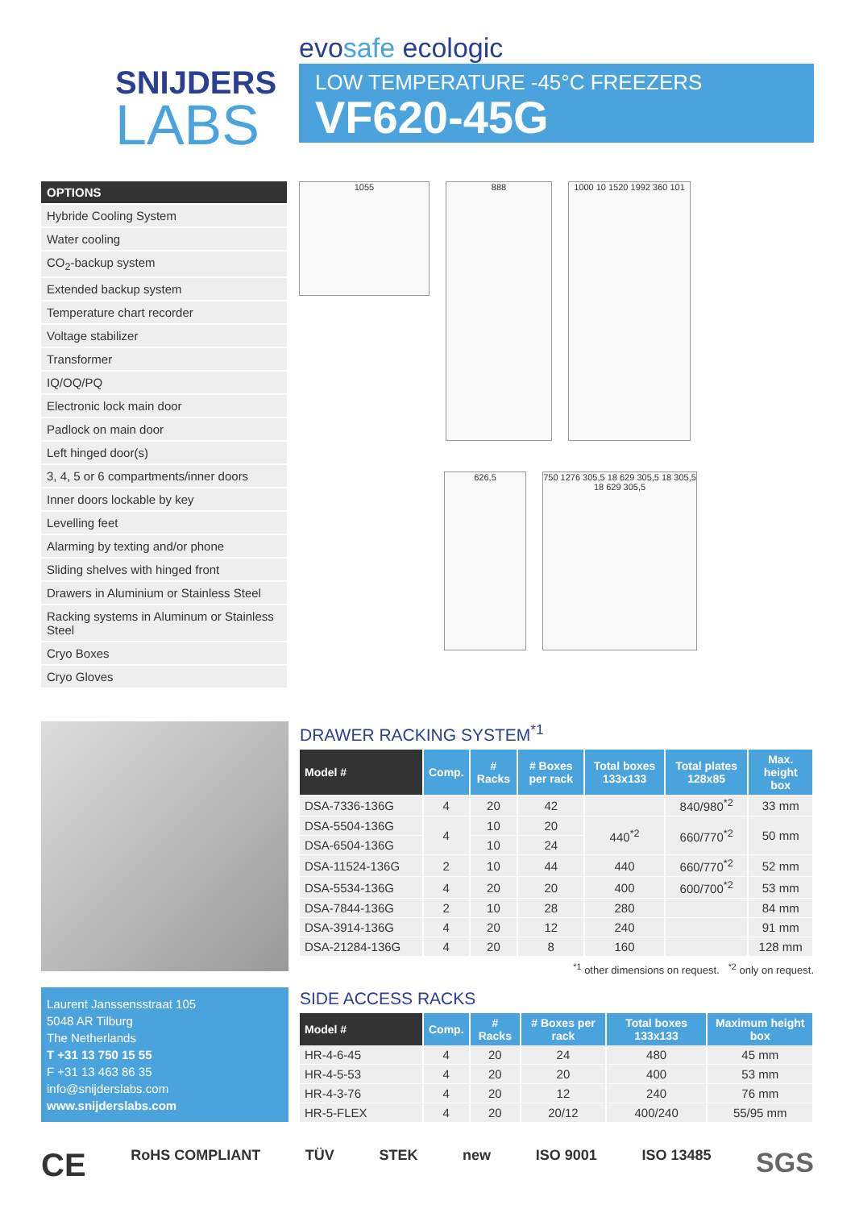SNIJDERS
LABS
evosafe ecologic
LOW TEMPERATURE -45°C FREEZERS
VF620-45G
OPTIONS
Hybride Cooling System
Water cooling
CO<sub>2</sub>-backup system
Extended backup system
Temperature chart recorder
Voltage stabilizer
Transformer
IQ/OQ/PQ
Electronic lock main door
Padlock on main door
Left hinged door(s)
3, 4, 5 or 6 compartments/inner doors
Inner doors lockable by key
Levelling feet
Alarming by texting and/or phone
Sliding shelves with hinged front
Drawers in Aluminium or Stainless Steel
Racking systems in Aluminum or Stainless Steel
Cryo Boxes
Cryo Gloves
1055
888
1000 10 1520 1992 360 101
626,5
750 1276 305,5 18 629 305,5 18 305,5 18 629 305,5
Laurent Janssensstraat 105
5048 AR Tilburg
The Netherlands
T +31 13 750 15 55
F +31 13 463 86 35
info@snijderslabs.com
www.snijderslabs.com
DRAWER RACKING SYSTEM<sup>*1</sup>
| Model # | Comp. | # Racks | # Boxes per rack | Total boxes 133x133 | Total plates 128x85 | Max. height box |
| --- | --- | --- | --- | --- | --- | --- |
| DSA-7336-136G | 4 | 20 | 42 | | 840/980<sup>*2</sup> | 33 mm |
| DSA-5504-136G | 4 | 10 | 20 | 440<sup>*2</sup> | 660/770<sup>*2</sup> | 50 mm |
| DSA-6504-136G | | 10 | 24 | | | |
| DSA-11524-136G | 2 | 10 | 44 | 440 | 660/770<sup>*2</sup> | 52 mm |
| DSA-5534-136G | 4 | 20 | 20 | 400 | 600/700<sup>*2</sup> | 53 mm |
| DSA-7844-136G | 2 | 10 | 28 | 280 | | 84 mm |
| DSA-3914-136G | 4 | 20 | 12 | 240 | | 91 mm |
| DSA-21284-136G | 4 | 20 | 8 | 160 | | 128 mm |
<sup>*1</sup> other dimensions on request. <sup>*2</sup> only on request.
SIDE ACCESS RACKS
| Model # | Comp. | # Racks | # Boxes per rack | Total boxes 133x133 | Maximum height box |
| --- | --- | --- | --- | --- | --- |
| HR-4-6-45 | 4 | 20 | 24 | 480 | 45 mm |
| HR-4-5-53 | 4 | 20 | 20 | 400 | 53 mm |
| HR-4-3-76 | 4 | 20 | 12 | 240 | 76 mm |
| HR-5-FLEX | 4 | 20 | 20/12 | 400/240 | 55/95 mm |
CE RoHS COMPLIANT TÜV STEK new ISO 9001 ISO 13485 SGS